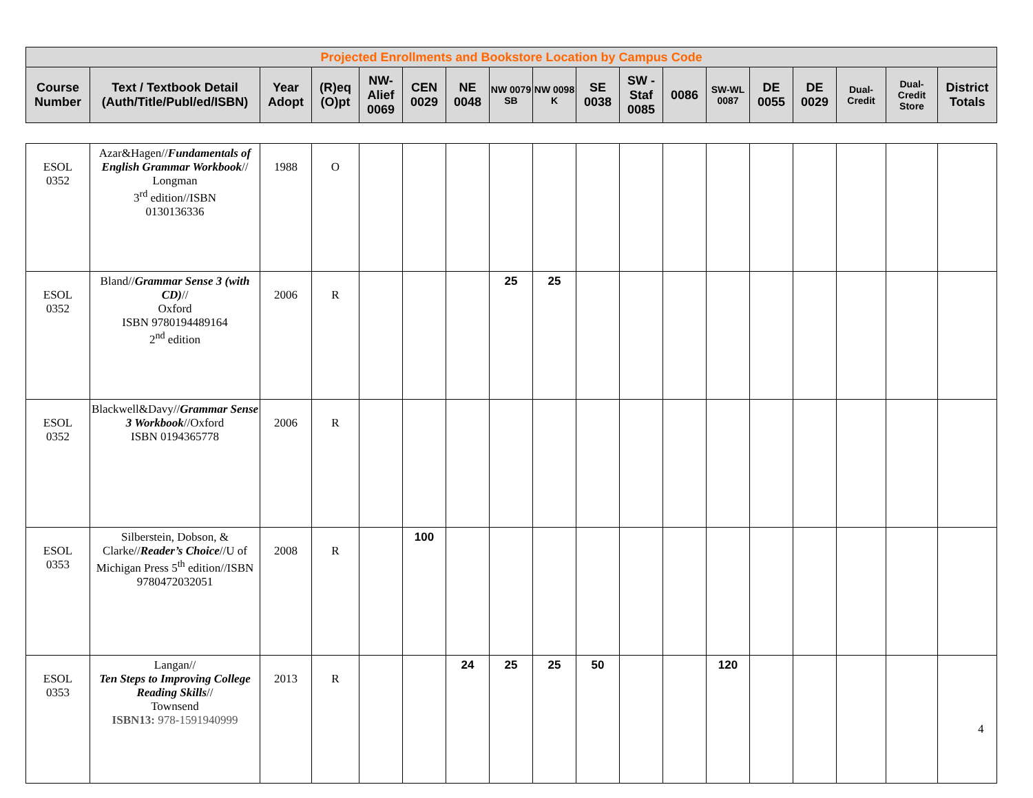| Projected Enrollments and Bookstore Location by Campus Code | | | | | | | | | | | | | | | | | |
| --- | --- | --- | --- | --- | --- | --- | --- | --- | --- | --- | --- | --- | --- | --- | --- | --- | --- |
| Course Number | Text / Textbook Detail (Auth/Title/Publ/ed/ISBN) | Year Adopt | (R)eq (O)pt | NW-Alief 0069 | CEN 0029 | NE 0048 | NW 0079 SB | NW 0098 K | SE 0038 | SW - Staf 0085 | 0086 | SW-WL 0087 | DE 0055 | DE 0029 | Dual-Credit | Dual-Credit Store | District Totals |
| ESOL 0352 | Azar&Hagen// Fundamentals of English Grammar Workbook // Longman 3<sup>rd</sup> edition//ISBN 0130136336 | 1988 | O | | | | | | | | | | | | | | |
| ESOL 0352 | Bland// Grammar Sense 3 (with CD) // Oxford ISBN 9780194489164 2<sup>nd</sup> edition | 2006 | R | | | | 25 | 25 | | | | | | | | | |
| ESOL 0352 | Blackwell&Davy// Grammar Sense 3 Workbook //Oxford ISBN 0194365778 | 2006 | R | | | | | | | | | | | | | | |
| ESOL 0353 | Silberstein, Dobson, & Clarke// Reader’s Choice //U of Michigan Press 5<sup>th</sup> edition//ISBN 9780472032051 | 2008 | R | | 100 | | | | | | | | | | | | |
| ESOL 0353 | Langan// Ten Steps to Improving College Reading Skills // Townsend ISBN13: 978-1591940999 | 2013 | R | | | 24 | 25 | 25 | 50 | | | 120 | | | | | |
4